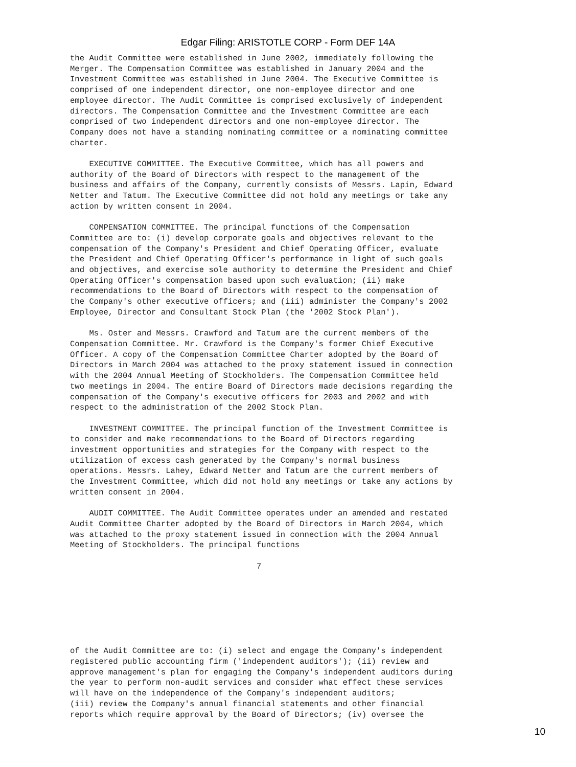Edgar Filing: ARISTOTLE CORP - Form DEF 14A
the Audit Committee were established in June 2002, immediately following the
Merger. The Compensation Committee was established in January 2004 and the
Investment Committee was established in June 2004. The Executive Committee is
comprised of one independent director, one non-employee director and one
employee director. The Audit Committee is comprised exclusively of independent
directors. The Compensation Committee and the Investment Committee are each
comprised of two independent directors and one non-employee director. The
Company does not have a standing nominating committee or a nominating committee
charter.

    EXECUTIVE COMMITTEE. The Executive Committee, which has all powers and
authority of the Board of Directors with respect to the management of the
business and affairs of the Company, currently consists of Messrs. Lapin, Edward
Netter and Tatum. The Executive Committee did not hold any meetings or take any
action by written consent in 2004.

    COMPENSATION COMMITTEE. The principal functions of the Compensation
Committee are to: (i) develop corporate goals and objectives relevant to the
compensation of the Company's President and Chief Operating Officer, evaluate
the President and Chief Operating Officer's performance in light of such goals
and objectives, and exercise sole authority to determine the President and Chief
Operating Officer's compensation based upon such evaluation; (ii) make
recommendations to the Board of Directors with respect to the compensation of
the Company's other executive officers; and (iii) administer the Company's 2002
Employee, Director and Consultant Stock Plan (the '2002 Stock Plan').

    Ms. Oster and Messrs. Crawford and Tatum are the current members of the
Compensation Committee. Mr. Crawford is the Company's former Chief Executive
Officer. A copy of the Compensation Committee Charter adopted by the Board of
Directors in March 2004 was attached to the proxy statement issued in connection
with the 2004 Annual Meeting of Stockholders. The Compensation Committee held
two meetings in 2004. The entire Board of Directors made decisions regarding the
compensation of the Company's executive officers for 2003 and 2002 and with
respect to the administration of the 2002 Stock Plan.

    INVESTMENT COMMITTEE. The principal function of the Investment Committee is
to consider and make recommendations to the Board of Directors regarding
investment opportunities and strategies for the Company with respect to the
utilization of excess cash generated by the Company's normal business
operations. Messrs. Lahey, Edward Netter and Tatum are the current members of
the Investment Committee, which did not hold any meetings or take any actions by
written consent in 2004.

    AUDIT COMMITTEE. The Audit Committee operates under an amended and restated
Audit Committee Charter adopted by the Board of Directors in March 2004, which
was attached to the proxy statement issued in connection with the 2004 Annual
Meeting of Stockholders. The principal functions

                                       7







of the Audit Committee are to: (i) select and engage the Company's independent
registered public accounting firm ('independent auditors'); (ii) review and
approve management's plan for engaging the Company's independent auditors during
the year to perform non-audit services and consider what effect these services
will have on the independence of the Company's independent auditors;
(iii) review the Company's annual financial statements and other financial
reports which require approval by the Board of Directors; (iv) oversee the
10